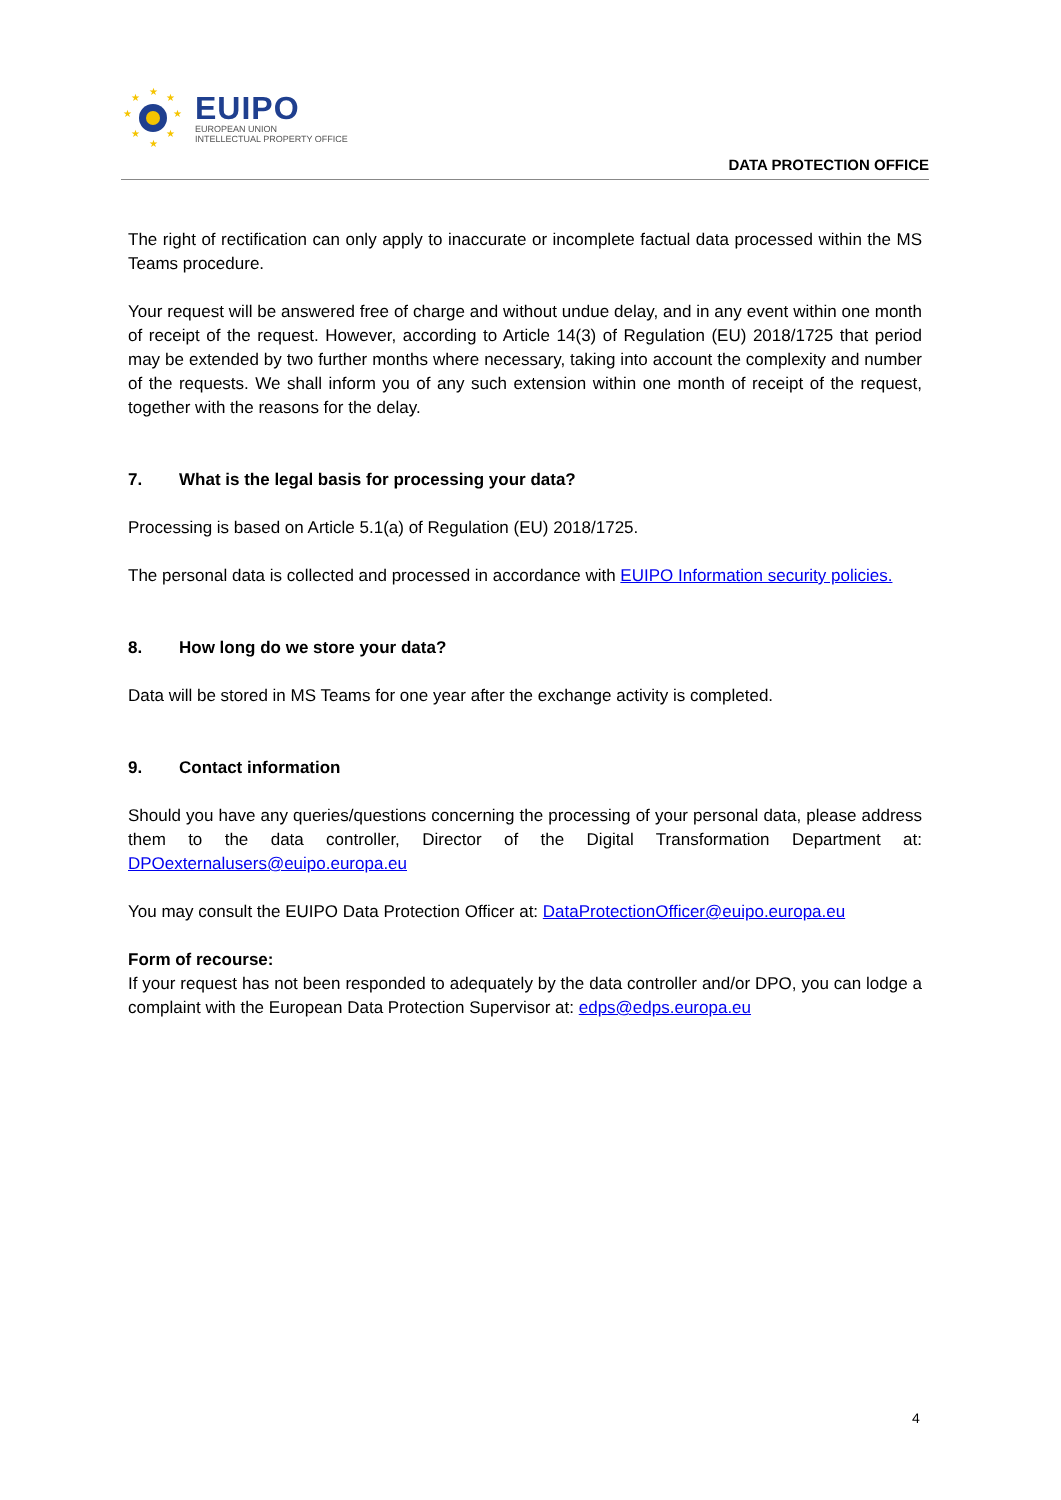★
★
★
★
★
★
★
★
EUIPO
EUROPEAN UNION
INTELLECTUAL PROPERTY OFFICE
DATA PROTECTION OFFICE
The right of rectification can only apply to inaccurate or incomplete factual data processed within the MS Teams procedure.
Your request will be answered free of charge and without undue delay, and in any event within one month of receipt of the request. However, according to Article 14(3) of Regulation (EU) 2018/1725 that period may be extended by two further months where necessary, taking into account the complexity and number of the requests. We shall inform you of any such extension within one month of receipt of the request, together with the reasons for the delay.
7. What is the legal basis for processing your data?
Processing is based on Article 5.1(a) of Regulation (EU) 2018/1725.
The personal data is collected and processed in accordance with EUIPO Information security policies.
8. How long do we store your data?
Data will be stored in MS Teams for one year after the exchange activity is completed.
9. Contact information
Should you have any queries/questions concerning the processing of your personal data, please address them to the data controller, Director of the Digital Transformation Department at: DPOexternalusers@euipo.europa.eu
You may consult the EUIPO Data Protection Officer at: DataProtectionOfficer@euipo.europa.eu
Form of recourse:
If your request has not been responded to adequately by the data controller and/or DPO, you can lodge a complaint with the European Data Protection Supervisor at: edps@edps.europa.eu
4